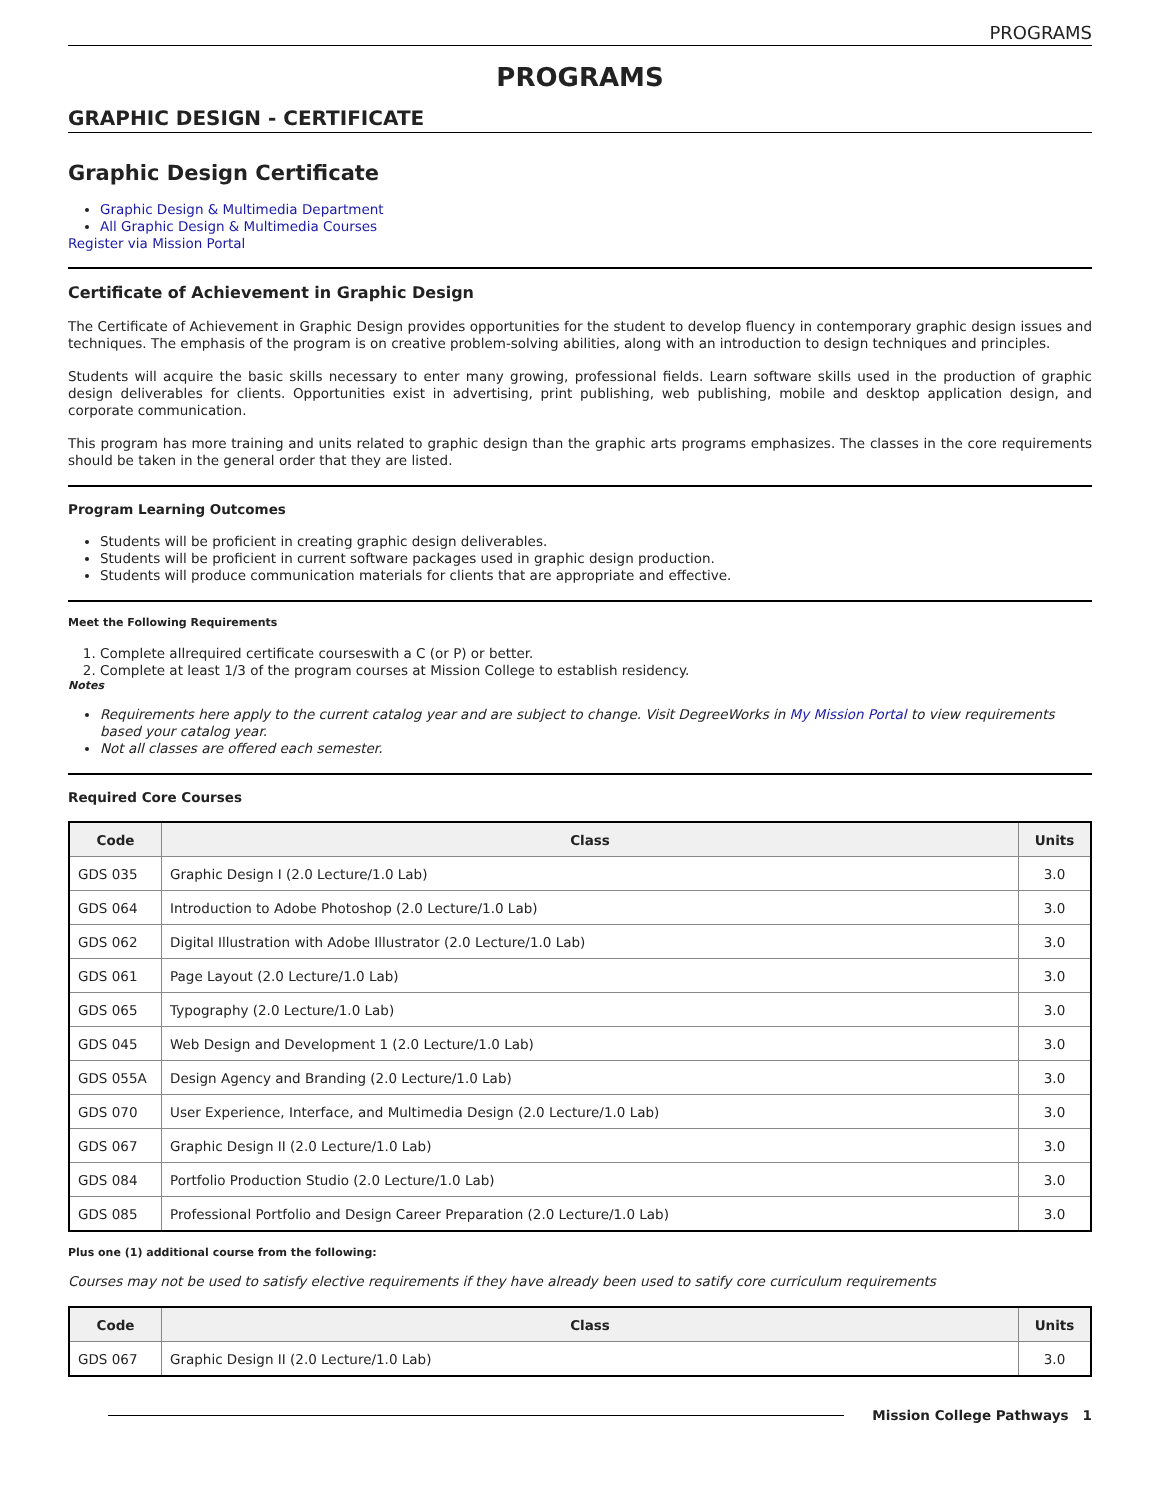PROGRAMS
PROGRAMS
GRAPHIC DESIGN - CERTIFICATE
Graphic Design Certificate
Graphic Design & Multimedia Department
All Graphic Design & Multimedia Courses
Register via Mission Portal
Certificate of Achievement in Graphic Design
The Certificate of Achievement in Graphic Design provides opportunities for the student to develop fluency in contemporary graphic design issues and techniques. The emphasis of the program is on creative problem-solving abilities, along with an introduction to design techniques and principles.
Students will acquire the basic skills necessary to enter many growing, professional fields. Learn software skills used in the production of graphic design deliverables for clients. Opportunities exist in advertising, print publishing, web publishing, mobile and desktop application design, and corporate communication.
This program has more training and units related to graphic design than the graphic arts programs emphasizes. The classes in the core requirements should be taken in the general order that they are listed.
Program Learning Outcomes
Students will be proficient in creating graphic design deliverables.
Students will be proficient in current software packages used in graphic design production.
Students will produce communication materials for clients that are appropriate and effective.
Meet the Following Requirements
1. Complete allrequired certificate courseswith a C (or P) or better.
2. Complete at least 1/3 of the program courses at Mission College to establish residency.
Notes
Requirements here apply to the current catalog year and are subject to change. Visit DegreeWorks in My Mission Portal to view requirements based your catalog year.
Not all classes are offered each semester.
Required Core Courses
| Code | Class | Units |
| --- | --- | --- |
| GDS 035 | Graphic Design I (2.0 Lecture/1.0 Lab) | 3.0 |
| GDS 064 | Introduction to Adobe Photoshop (2.0 Lecture/1.0 Lab) | 3.0 |
| GDS 062 | Digital Illustration with Adobe Illustrator (2.0 Lecture/1.0 Lab) | 3.0 |
| GDS 061 | Page Layout (2.0 Lecture/1.0 Lab) | 3.0 |
| GDS 065 | Typography (2.0 Lecture/1.0 Lab) | 3.0 |
| GDS 045 | Web Design and Development 1 (2.0 Lecture/1.0 Lab) | 3.0 |
| GDS 055A | Design Agency and Branding (2.0 Lecture/1.0 Lab) | 3.0 |
| GDS 070 | User Experience, Interface, and Multimedia Design (2.0 Lecture/1.0 Lab) | 3.0 |
| GDS 067 | Graphic Design II (2.0 Lecture/1.0 Lab) | 3.0 |
| GDS 084 | Portfolio Production Studio (2.0 Lecture/1.0 Lab) | 3.0 |
| GDS 085 | Professional Portfolio and Design Career Preparation (2.0 Lecture/1.0 Lab) | 3.0 |
Plus one (1) additional course from the following:
Courses may not be used to satisfy elective requirements if they have already been used to satify core curriculum requirements
| Code | Class | Units |
| --- | --- | --- |
| GDS 067 | Graphic Design II (2.0 Lecture/1.0 Lab) | 3.0 |
Mission College Pathways 1